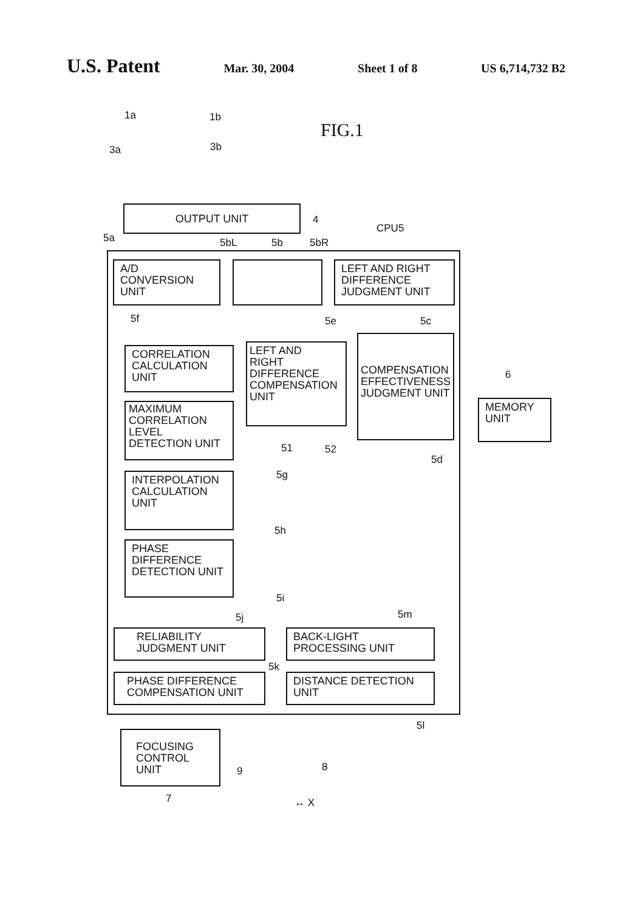U.S. Patent Mar. 30, 2004 Sheet 1 of 8 US 6,714,732 B2
FIG.1
1a 1b
3a 3b
OUTPUT UNIT
4
CPU5
5a 5bL 5b 5bR
A/D
CONVERSION
UNIT
LEFT AND RIGHT
DIFFERENCE
JUDGMENT UNIT
5f 5e 5c
CORRELATION
CALCULATION
UNIT
LEFT AND
RIGHT
DIFFERENCE
COMPENSATION
UNIT
COMPENSATION
EFFECTIVENESS
JUDGMENT UNIT
6
MEMORY
UNIT
MAXIMUM
CORRELATION
LEVEL
DETECTION UNIT
51 52
5d
5g
INTERPOLATION
CALCULATION
UNIT
5h
PHASE
DIFFERENCE
DETECTION UNIT
5i
5j 5m
RELIABILITY
JUDGMENT UNIT
BACK-LIGHT
PROCESSING UNIT
5k
PHASE DIFFERENCE
COMPENSATION UNIT
DISTANCE DETECTION
UNIT
5l
FOCUSING
CONTROL
UNIT
9 8
7 ↔ X